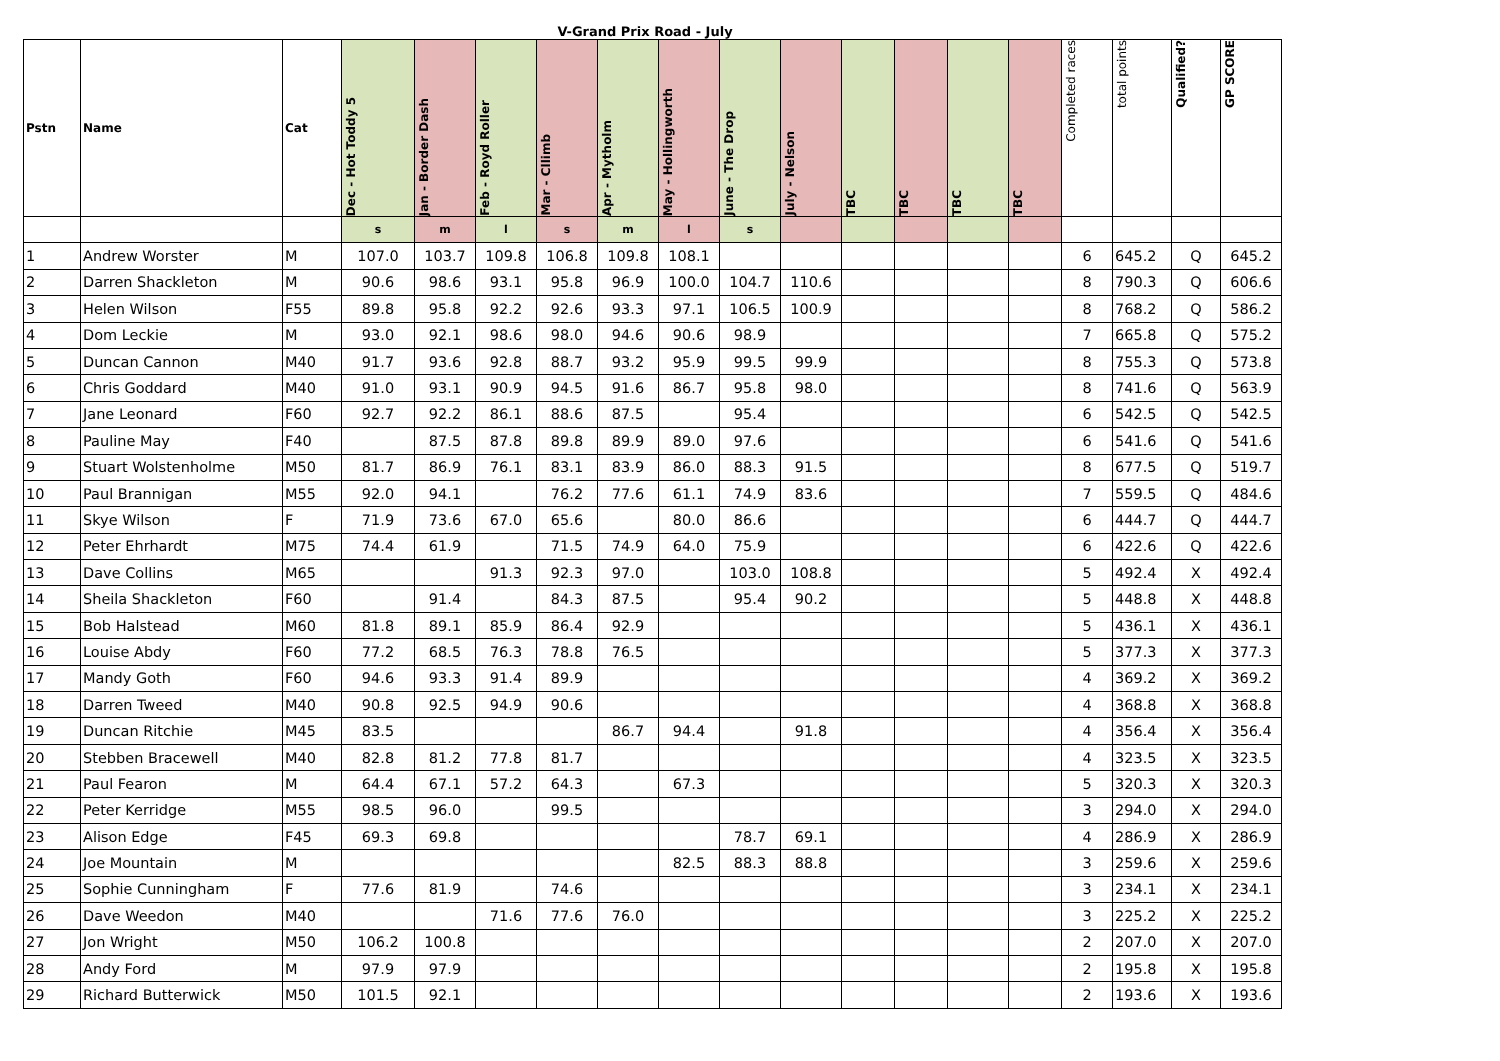V-Grand Prix Road - July
| Pstn | Name | Cat | Dec - Hot Toddy 5 | Jan - Border Dash | Feb - Royd Roller | Mar - Cllimb | Apr - Mytholm | May - Hollingworth | June - The Drop | July - Nelson | TBC | TBC | TBC | TBC | Completed races | total points | Qualified? | GP SCORE |
| --- | --- | --- | --- | --- | --- | --- | --- | --- | --- | --- | --- | --- | --- | --- | --- | --- | --- | --- |
| | | | s | m | l | s | m | l | s | | | | | | | | | |
| 1 | Andrew Worster | M | 107.0 | 103.7 | 109.8 | 106.8 | 109.8 | 108.1 | | | | | | | 6 | 645.2 | Q | 645.2 |
| 2 | Darren Shackleton | M | 90.6 | 98.6 | 93.1 | 95.8 | 96.9 | 100.0 | 104.7 | 110.6 | | | | | 8 | 790.3 | Q | 606.6 |
| 3 | Helen Wilson | F55 | 89.8 | 95.8 | 92.2 | 92.6 | 93.3 | 97.1 | 106.5 | 100.9 | | | | | 8 | 768.2 | Q | 586.2 |
| 4 | Dom Leckie | M | 93.0 | 92.1 | 98.6 | 98.0 | 94.6 | 90.6 | 98.9 | | | | | | 7 | 665.8 | Q | 575.2 |
| 5 | Duncan Cannon | M40 | 91.7 | 93.6 | 92.8 | 88.7 | 93.2 | 95.9 | 99.5 | 99.9 | | | | | 8 | 755.3 | Q | 573.8 |
| 6 | Chris Goddard | M40 | 91.0 | 93.1 | 90.9 | 94.5 | 91.6 | 86.7 | 95.8 | 98.0 | | | | | 8 | 741.6 | Q | 563.9 |
| 7 | Jane Leonard | F60 | 92.7 | 92.2 | 86.1 | 88.6 | 87.5 | | 95.4 | | | | | | 6 | 542.5 | Q | 542.5 |
| 8 | Pauline May | F40 | | 87.5 | 87.8 | 89.8 | 89.9 | 89.0 | 97.6 | | | | | | 6 | 541.6 | Q | 541.6 |
| 9 | Stuart Wolstenholme | M50 | 81.7 | 86.9 | 76.1 | 83.1 | 83.9 | 86.0 | 88.3 | 91.5 | | | | | 8 | 677.5 | Q | 519.7 |
| 10 | Paul Brannigan | M55 | 92.0 | 94.1 | | 76.2 | 77.6 | 61.1 | 74.9 | 83.6 | | | | | 7 | 559.5 | Q | 484.6 |
| 11 | Skye Wilson | F | 71.9 | 73.6 | 67.0 | 65.6 | | 80.0 | 86.6 | | | | | | 6 | 444.7 | Q | 444.7 |
| 12 | Peter Ehrhardt | M75 | 74.4 | 61.9 | | 71.5 | 74.9 | 64.0 | 75.9 | | | | | | 6 | 422.6 | Q | 422.6 |
| 13 | Dave Collins | M65 | | | 91.3 | 92.3 | 97.0 | | 103.0 | 108.8 | | | | | 5 | 492.4 | X | 492.4 |
| 14 | Sheila Shackleton | F60 | | 91.4 | | 84.3 | 87.5 | | 95.4 | 90.2 | | | | | 5 | 448.8 | X | 448.8 |
| 15 | Bob Halstead | M60 | 81.8 | 89.1 | 85.9 | 86.4 | 92.9 | | | | | | | | 5 | 436.1 | X | 436.1 |
| 16 | Louise Abdy | F60 | 77.2 | 68.5 | 76.3 | 78.8 | 76.5 | | | | | | | | 5 | 377.3 | X | 377.3 |
| 17 | Mandy Goth | F60 | 94.6 | 93.3 | 91.4 | 89.9 | | | | | | | | | 4 | 369.2 | X | 369.2 |
| 18 | Darren Tweed | M40 | 90.8 | 92.5 | 94.9 | 90.6 | | | | | | | | | 4 | 368.8 | X | 368.8 |
| 19 | Duncan Ritchie | M45 | 83.5 | | | | 86.7 | 94.4 | | 91.8 | | | | | 4 | 356.4 | X | 356.4 |
| 20 | Stebben Bracewell | M40 | 82.8 | 81.2 | 77.8 | 81.7 | | | | | | | | | 4 | 323.5 | X | 323.5 |
| 21 | Paul Fearon | M | 64.4 | 67.1 | 57.2 | 64.3 | | 67.3 | | | | | | | 5 | 320.3 | X | 320.3 |
| 22 | Peter Kerridge | M55 | 98.5 | 96.0 | | 99.5 | | | | | | | | | 3 | 294.0 | X | 294.0 |
| 23 | Alison Edge | F45 | 69.3 | 69.8 | | | | | 78.7 | 69.1 | | | | | 4 | 286.9 | X | 286.9 |
| 24 | Joe Mountain | M | | | | | | 82.5 | 88.3 | 88.8 | | | | | 3 | 259.6 | X | 259.6 |
| 25 | Sophie Cunningham | F | 77.6 | 81.9 | | 74.6 | | | | | | | | | 3 | 234.1 | X | 234.1 |
| 26 | Dave Weedon | M40 | | | 71.6 | 77.6 | 76.0 | | | | | | | | 3 | 225.2 | X | 225.2 |
| 27 | Jon Wright | M50 | 106.2 | 100.8 | | | | | | | | | | | 2 | 207.0 | X | 207.0 |
| 28 | Andy Ford | M | 97.9 | 97.9 | | | | | | | | | | | 2 | 195.8 | X | 195.8 |
| 29 | Richard Butterwick | M50 | 101.5 | 92.1 | | | | | | | | | | | 2 | 193.6 | X | 193.6 |